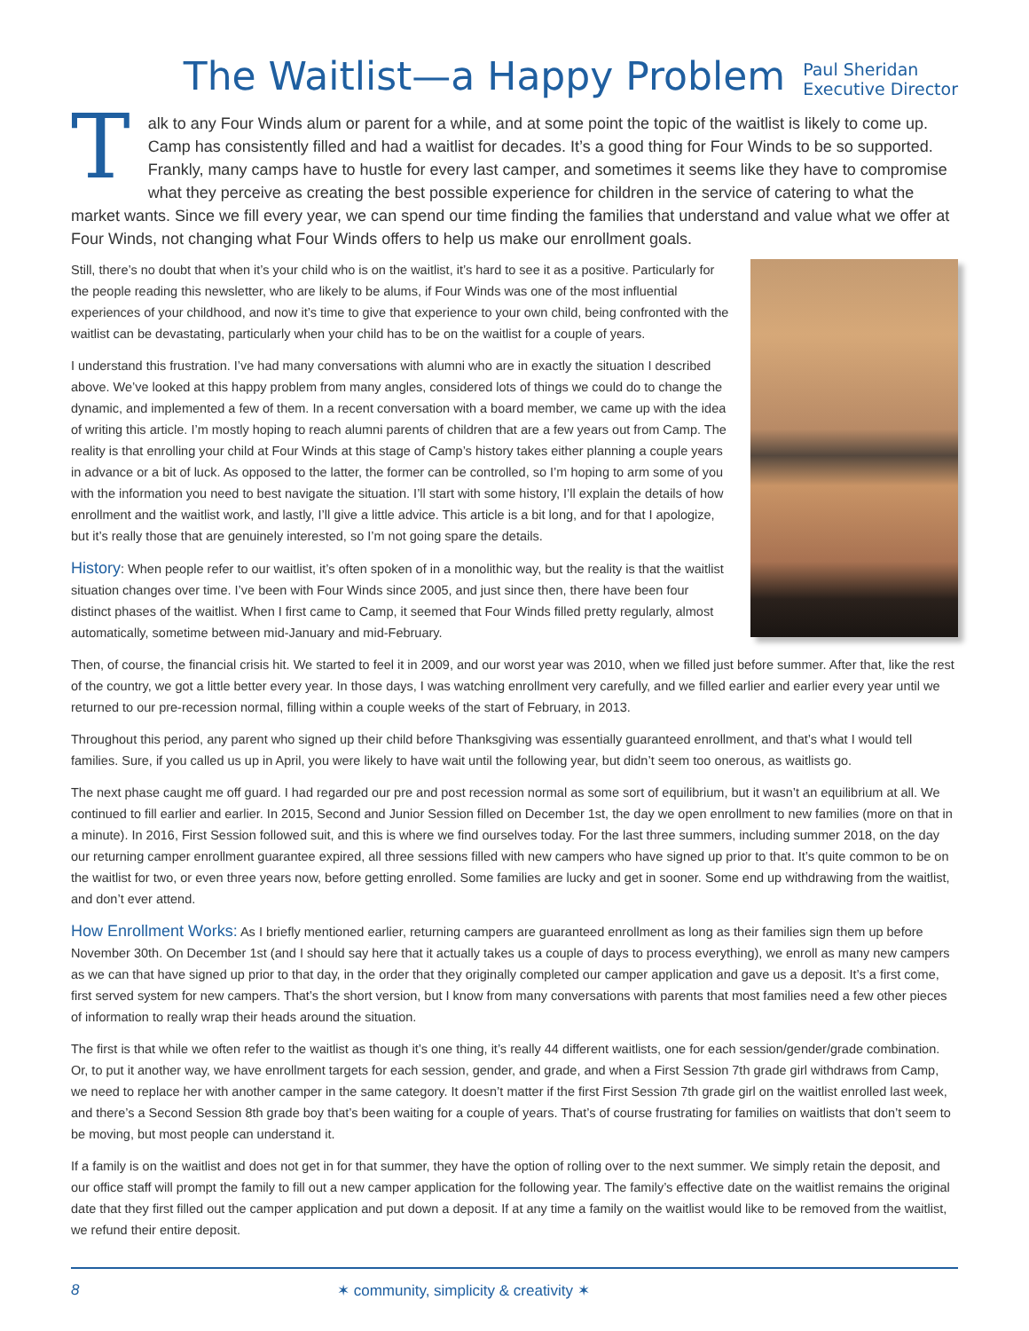The Waitlist—a Happy Problem Paul Sheridan
Executive Director
Talk to any Four Winds alum or parent for a while, and at some point the topic of the waitlist is likely to come up. Camp has consistently filled and had a waitlist for decades. It’s a good thing for Four Winds to be so supported. Frankly, many camps have to hustle for every last camper, and sometimes it seems like they have to compromise what they perceive as creating the best possible experience for children in the service of catering to what the market wants. Since we fill every year, we can spend our time finding the families that understand and value what we offer at Four Winds, not changing what Four Winds offers to help us make our enrollment goals.
Still, there’s no doubt that when it’s your child who is on the waitlist, it’s hard to see it as a positive. Particularly for the people reading this newsletter, who are likely to be alums, if Four Winds was one of the most influential experiences of your childhood, and now it’s time to give that experience to your own child, being confronted with the waitlist can be devastating, particularly when your child has to be on the waitlist for a couple of years.
I understand this frustration. I’ve had many conversations with alumni who are in exactly the situation I described above. We’ve looked at this happy problem from many angles, considered lots of things we could do to change the dynamic, and implemented a few of them. In a recent conversation with a board member, we came up with the idea of writing this article. I’m mostly hoping to reach alumni parents of children that are a few years out from Camp. The reality is that enrolling your child at Four Winds at this stage of Camp’s history takes either planning a couple years in advance or a bit of luck. As opposed to the latter, the former can be controlled, so I’m hoping to arm some of you with the information you need to best navigate the situation. I’ll start with some history, I’ll explain the details of how enrollment and the waitlist work, and lastly, I’ll give a little advice. This article is a bit long, and for that I apologize, but it’s really those that are genuinely interested, so I’m not going spare the details.
History: When people refer to our waitlist, it’s often spoken of in a monolithic way, but the reality is that the waitlist situation changes over time. I’ve been with Four Winds since 2005, and just since then, there have been four distinct phases of the waitlist. When I first came to Camp, it seemed that Four Winds filled pretty regularly, almost automatically, sometime between mid-January and mid-February.
Then, of course, the financial crisis hit. We started to feel it in 2009, and our worst year was 2010, when we filled just before summer. After that, like the rest of the country, we got a little better every year. In those days, I was watching enrollment very carefully, and we filled earlier and earlier every year until we returned to our pre-recession normal, filling within a couple weeks of the start of February, in 2013.
Throughout this period, any parent who signed up their child before Thanksgiving was essentially guaranteed enrollment, and that’s what I would tell families. Sure, if you called us up in April, you were likely to have wait until the following year, but didn’t seem too onerous, as waitlists go.
The next phase caught me off guard. I had regarded our pre and post recession normal as some sort of equilibrium, but it wasn’t an equilibrium at all. We continued to fill earlier and earlier. In 2015, Second and Junior Session filled on December 1st, the day we open enrollment to new families (more on that in a minute). In 2016, First Session followed suit, and this is where we find ourselves today. For the last three summers, including summer 2018, on the day our returning camper enrollment guarantee expired, all three sessions filled with new campers who have signed up prior to that. It’s quite common to be on the waitlist for two, or even three years now, before getting enrolled. Some families are lucky and get in sooner. Some end up withdrawing from the waitlist, and don’t ever attend.
How Enrollment Works: As I briefly mentioned earlier, returning campers are guaranteed enrollment as long as their families sign them up before November 30th. On December 1st (and I should say here that it actually takes us a couple of days to process everything), we enroll as many new campers as we can that have signed up prior to that day, in the order that they originally completed our camper application and gave us a deposit. It’s a first come, first served system for new campers. That’s the short version, but I know from many conversations with parents that most families need a few other pieces of information to really wrap their heads around the situation.
The first is that while we often refer to the waitlist as though it’s one thing, it’s really 44 different waitlists, one for each session/gender/grade combination. Or, to put it another way, we have enrollment targets for each session, gender, and grade, and when a First Session 7th grade girl withdraws from Camp, we need to replace her with another camper in the same category. It doesn’t matter if the first First Session 7th grade girl on the waitlist enrolled last week, and there’s a Second Session 8th grade boy that’s been waiting for a couple of years. That’s of course frustrating for families on waitlists that don’t seem to be moving, but most people can understand it.
If a family is on the waitlist and does not get in for that summer, they have the option of rolling over to the next summer. We simply retain the deposit, and our office staff will prompt the family to fill out a new camper application for the following year. The family’s effective date on the waitlist remains the original date that they first filled out the camper application and put down a deposit. If at any time a family on the waitlist would like to be removed from the waitlist, we refund their entire deposit.
8 ✶ community, simplicity & creativity ✶